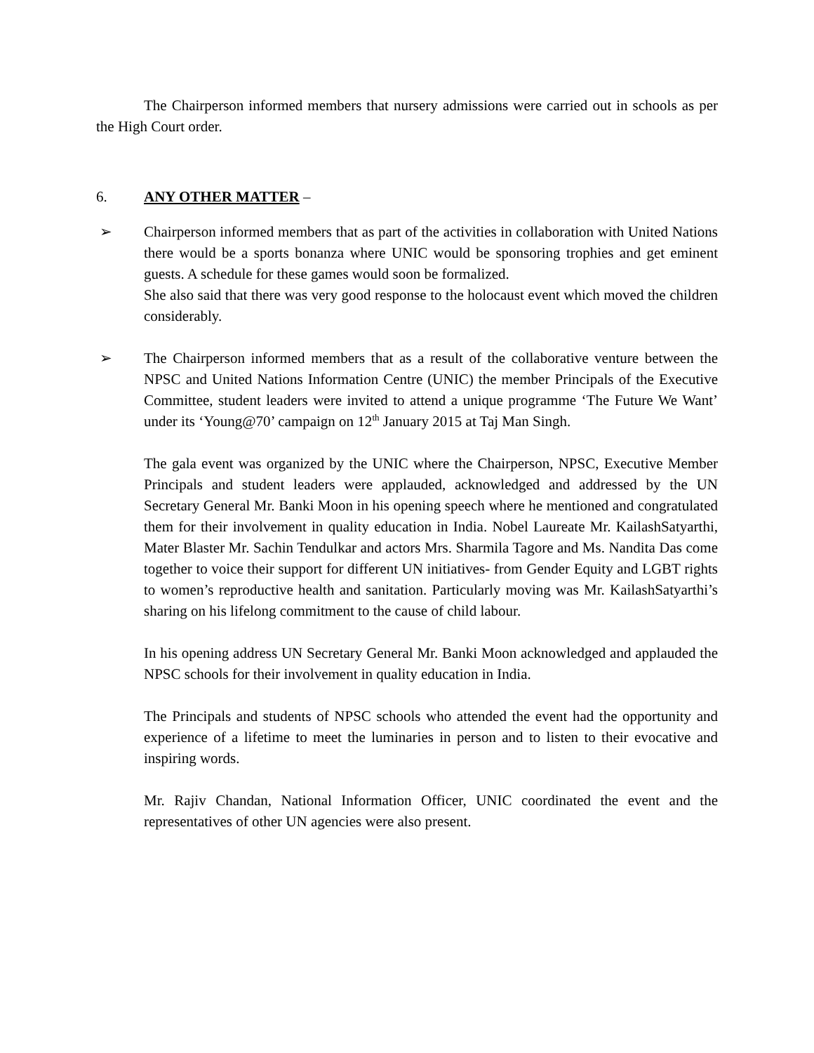The Chairperson informed members that nursery admissions were carried out in schools as per the High Court order.
6. ANY OTHER MATTER –
➢ Chairperson informed members that as part of the activities in collaboration with United Nations there would be a sports bonanza where UNIC would be sponsoring trophies and get eminent guests. A schedule for these games would soon be formalized.
She also said that there was very good response to the holocaust event which moved the children considerably.
➢ The Chairperson informed members that as a result of the collaborative venture between the NPSC and United Nations Information Centre (UNIC) the member Principals of the Executive Committee, student leaders were invited to attend a unique programme ‘The Future We Want’ under its ‘Young@70’ campaign on 12<sup>th</sup> January 2015 at Taj Man Singh.
The gala event was organized by the UNIC where the Chairperson, NPSC, Executive Member Principals and student leaders were applauded, acknowledged and addressed by the UN Secretary General Mr. Banki Moon in his opening speech where he mentioned and congratulated them for their involvement in quality education in India. Nobel Laureate Mr. KailashSatyarthi, Mater Blaster Mr. Sachin Tendulkar and actors Mrs. Sharmila Tagore and Ms. Nandita Das come together to voice their support for different UN initiatives- from Gender Equity and LGBT rights to women’s reproductive health and sanitation. Particularly moving was Mr. KailashSatyarthi’s sharing on his lifelong commitment to the cause of child labour.
In his opening address UN Secretary General Mr. Banki Moon acknowledged and applauded the NPSC schools for their involvement in quality education in India.
The Principals and students of NPSC schools who attended the event had the opportunity and experience of a lifetime to meet the luminaries in person and to listen to their evocative and inspiring words.
Mr. Rajiv Chandan, National Information Officer, UNIC coordinated the event and the representatives of other UN agencies were also present.